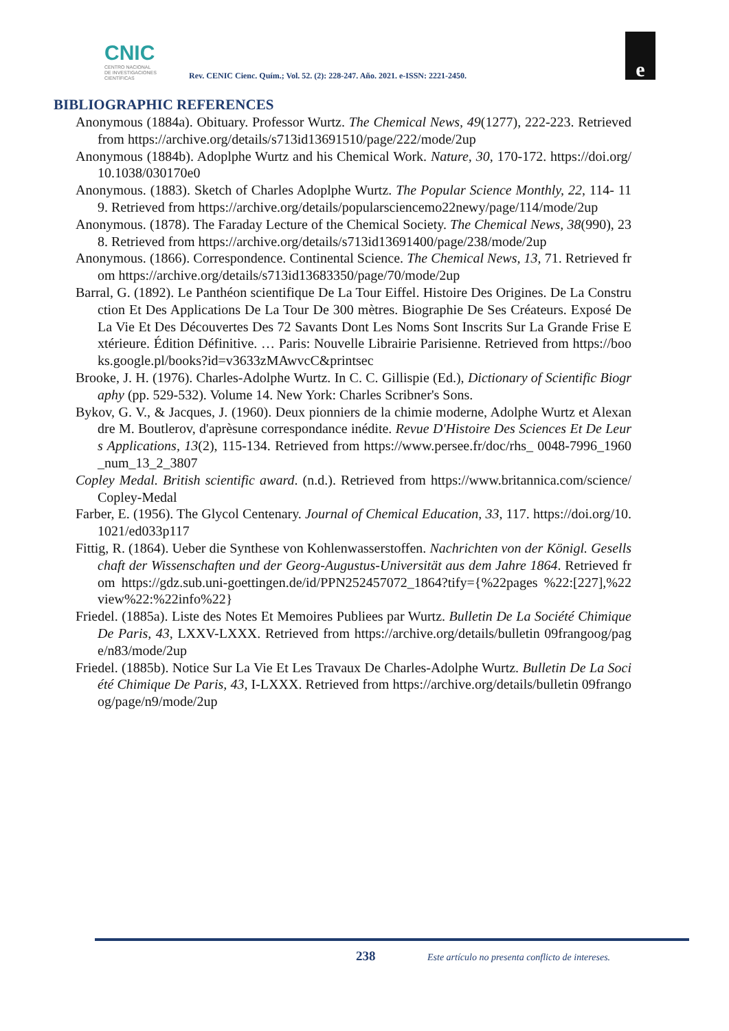CNIC
CENTRO NACIONAL
DE INVESTIGACIONES
CIENTÍFICAS
Rev. CENIC Cienc. Quím.; Vol. 52. (2): 228-247. Año. 2021. e-ISSN: 2221-2450.
e
BIBLIOGRAPHIC REFERENCES
Anonymous (1884a). Obituary. Professor Wurtz. The Chemical News, 49(1277), 222-223. Retrieved from https://archive.org/details/s713id13691510/page/222/mode/2up
Anonymous (1884b). Adoplphe Wurtz and his Chemical Work. Nature, 30, 170-172. https://doi.org/10.1038/030170e0
Anonymous. (1883). Sketch of Charles Adoplphe Wurtz. The Popular Science Monthly, 22, 114- 119. Retrieved from https://archive.org/details/popularsciencemo22newy/page/114/mode/2up
Anonymous. (1878). The Faraday Lecture of the Chemical Society. The Chemical News, 38(990), 238. Retrieved from https://archive.org/details/s713id13691400/page/238/mode/2up
Anonymous. (1866). Correspondence. Continental Science. The Chemical News, 13, 71. Retrieved from https://archive.org/details/s713id13683350/page/70/mode/2up
Barral, G. (1892). Le Panthéon scientifique De La Tour Eiffel. Histoire Des Origines. De La Construction Et Des Applications De La Tour De 300 mètres. Biographie De Ses Créateurs. Exposé De La Vie Et Des Découvertes Des 72 Savants Dont Les Noms Sont Inscrits Sur La Grande Frise Extérieure. Édition Définitive. … Paris: Nouvelle Librairie Parisienne. Retrieved from https://books.google.pl/books?id=v3633zMAwvcC&printsec
Brooke, J. H. (1976). Charles-Adolphe Wurtz. In C. C. Gillispie (Ed.), Dictionary of Scientific Biography (pp. 529-532). Volume 14. New York: Charles Scribner's Sons.
Bykov, G. V., & Jacques, J. (1960). Deux pionniers de la chimie moderne, Adolphe Wurtz et Alexandre M. Boutlerov, d'aprèsune correspondance inédite. Revue D'Histoire Des Sciences Et De Leurs Applications, 13(2), 115-134. Retrieved from https://www.persee.fr/doc/rhs_ 0048-7996_1960_num_13_2_3807
Copley Medal. British scientific award. (n.d.). Retrieved from https://www.britannica.com/science/ Copley-Medal
Farber, E. (1956). The Glycol Centenary. Journal of Chemical Education, 33, 117. https://doi.org/10.1021/ed033p117
Fittig, R. (1864). Ueber die Synthese von Kohlenwasserstoffen. Nachrichten von der Königl. Gesellschaft der Wissenschaften und der Georg-Augustus-Universität aus dem Jahre 1864. Retrieved from https://gdz.sub.uni-goettingen.de/id/PPN252457072_1864?tify={%22pages %22:[227],%22view%22:%22info%22}
Friedel. (1885a). Liste des Notes Et Memoires Publiees par Wurtz. Bulletin De La Société Chimique De Paris, 43, LXXV-LXXX. Retrieved from https://archive.org/details/bulletin 09frangoog/page/n83/mode/2up
Friedel. (1885b). Notice Sur La Vie Et Les Travaux De Charles-Adolphe Wurtz. Bulletin De La Société Chimique De Paris, 43, I-LXXX. Retrieved from https://archive.org/details/bulletin 09frangoog/page/n9/mode/2up
238
Este artículo no presenta conflicto de intereses.